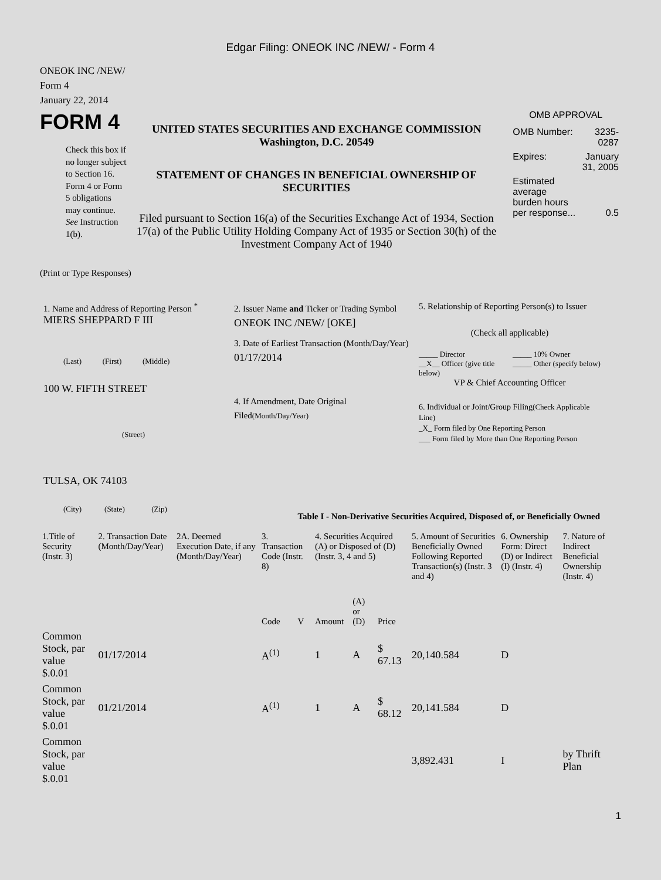Edgar Filing: ONEOK INC /NEW/ - Form 4
ONEOK INC /NEW/
Form 4
January 22, 2014
FORM 4
Check this box if no longer subject to Section 16. Form 4 or Form 5 obligations may continue. See Instruction 1(b).
UNITED STATES SECURITIES AND EXCHANGE COMMISSION
Washington, D.C. 20549
STATEMENT OF CHANGES IN BENEFICIAL OWNERSHIP OF SECURITIES
Filed pursuant to Section 16(a) of the Securities Exchange Act of 1934, Section 17(a) of the Public Utility Holding Company Act of 1935 or Section 30(h) of the Investment Company Act of 1940
OMB APPROVAL
| OMB Number: | 3235-0287 |
| Expires: | January 31, 2005 |
| Estimated average burden hours per response... | 0.5 |
(Print or Type Responses)
1. Name and Address of Reporting Person <sup>*</sup>
MIERS SHEPPARD F III
(Last) (First) (Middle)
100 W. FIFTH STREET
(Street)
TULSA, OK 74103
(City) (State) (Zip)
2. Issuer Name and Ticker or Trading Symbol
ONEOK INC /NEW/ [OKE]
3. Date of Earliest Transaction (Month/Day/Year)
01/17/2014
4. If Amendment, Date Original Filed(Month/Day/Year)
5. Relationship of Reporting Person(s) to Issuer
(Check all applicable)
_____ Director
__X__ Officer (give title below)
_____ 10% Owner
_____ Other (specify below)
VP & Chief Accounting Officer
6. Individual or Joint/Group Filing(Check Applicable Line)
_X_ Form filed by One Reporting Person
___ Form filed by More than One Reporting Person
Table I - Non-Derivative Securities Acquired, Disposed of, or Beneficially Owned
| 1.Title of Security (Instr. 3) | 2. Transaction Date (Month/Day/Year) | 2A. Deemed Execution Date, if any (Month/Day/Year) | 3. Transaction Code (Instr. 8) | | 4. Securities Acquired (A) or Disposed of (D) (Instr. 3, 4 and 5) | | | 5. Amount of Securities Beneficially Owned Following Reported Transaction(s) (Instr. 3 and 4) | 6. Ownership Form: Direct (D) or Indirect (I) (Instr. 4) | 7. Nature of Indirect Beneficial Ownership (Instr. 4) |
| --- | --- | --- | --- | --- | --- | --- | --- | --- | --- | --- |
| | | | Code | V | Amount | (A) or (D) | Price | | | |
| Common Stock, par value $.0.01 | 01/17/2014 | | A<sup>(1)</sup> | | 1 | A | $ 67.13 | 20,140.584 | D | |
| Common Stock, par value $.0.01 | 01/21/2014 | | A<sup>(1)</sup> | | 1 | A | $ 68.12 | 20,141.584 | D | |
| Common Stock, par value $.0.01 | | | | | | | | 3,892.431 | I | by Thrift Plan |
1